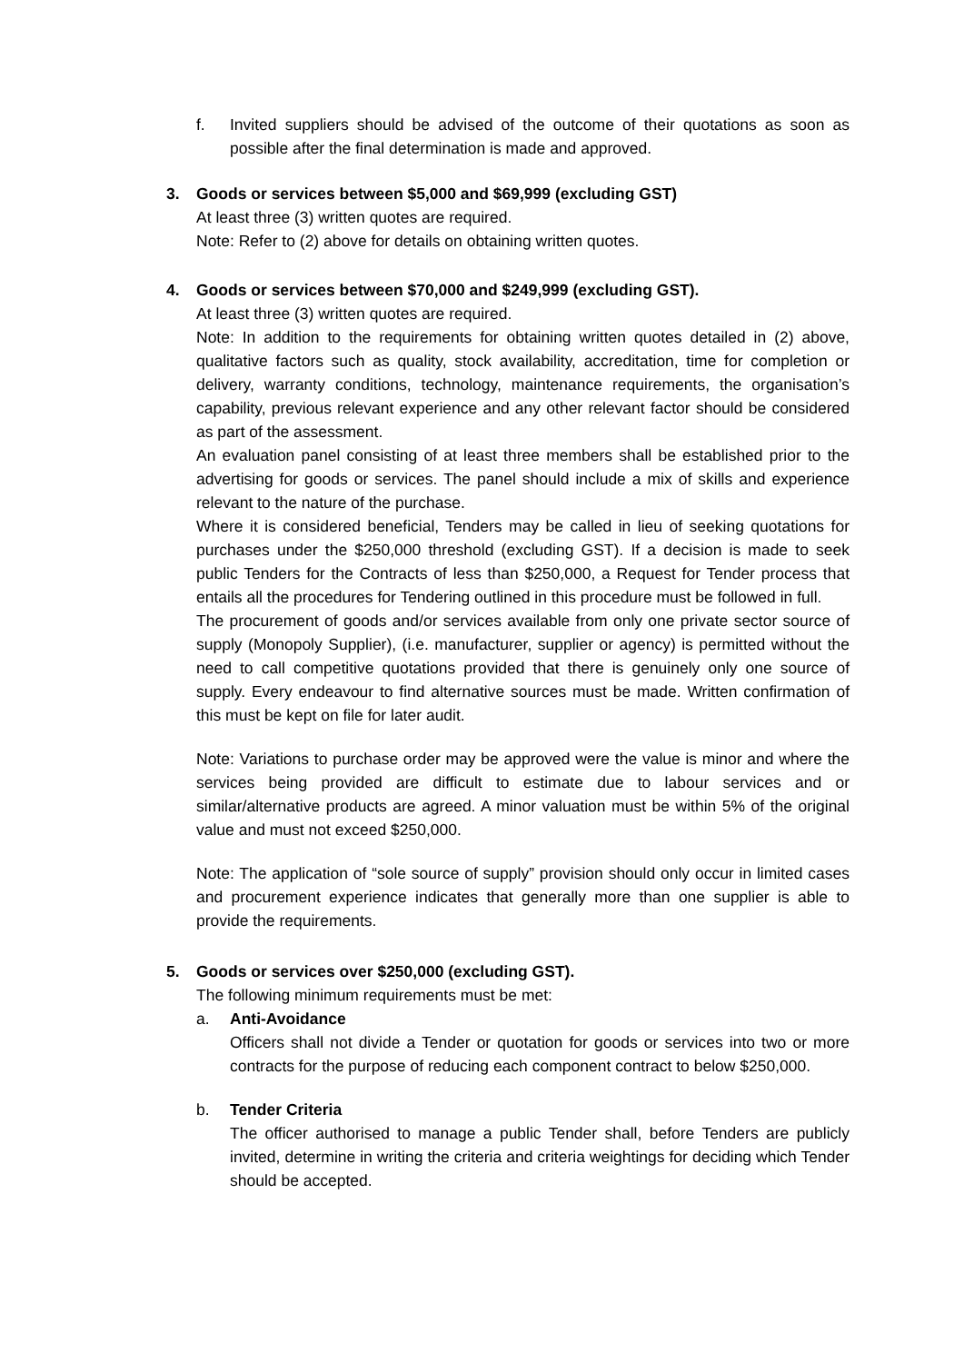f. Invited suppliers should be advised of the outcome of their quotations as soon as possible after the final determination is made and approved.
3. Goods or services between $5,000 and $69,999 (excluding GST)
At least three (3) written quotes are required.
Note: Refer to (2) above for details on obtaining written quotes.
4. Goods or services between $70,000 and $249,999 (excluding GST).
At least three (3) written quotes are required.
Note: In addition to the requirements for obtaining written quotes detailed in (2) above, qualitative factors such as quality, stock availability, accreditation, time for completion or delivery, warranty conditions, technology, maintenance requirements, the organisation’s capability, previous relevant experience and any other relevant factor should be considered as part of the assessment.
An evaluation panel consisting of at least three members shall be established prior to the advertising for goods or services. The panel should include a mix of skills and experience relevant to the nature of the purchase.
Where it is considered beneficial, Tenders may be called in lieu of seeking quotations for purchases under the $250,000 threshold (excluding GST). If a decision is made to seek public Tenders for the Contracts of less than $250,000, a Request for Tender process that entails all the procedures for Tendering outlined in this procedure must be followed in full.
The procurement of goods and/or services available from only one private sector source of supply (Monopoly Supplier), (i.e. manufacturer, supplier or agency) is permitted without the need to call competitive quotations provided that there is genuinely only one source of supply. Every endeavour to find alternative sources must be made. Written confirmation of this must be kept on file for later audit.
Note: Variations to purchase order may be approved were the value is minor and where the services being provided are difficult to estimate due to labour services and or similar/alternative products are agreed. A minor valuation must be within 5% of the original value and must not exceed $250,000.
Note: The application of “sole source of supply” provision should only occur in limited cases and procurement experience indicates that generally more than one supplier is able to provide the requirements.
5. Goods or services over $250,000 (excluding GST).
The following minimum requirements must be met:
a. Anti-Avoidance
Officers shall not divide a Tender or quotation for goods or services into two or more contracts for the purpose of reducing each component contract to below $250,000.
b. Tender Criteria
The officer authorised to manage a public Tender shall, before Tenders are publicly invited, determine in writing the criteria and criteria weightings for deciding which Tender should be accepted.